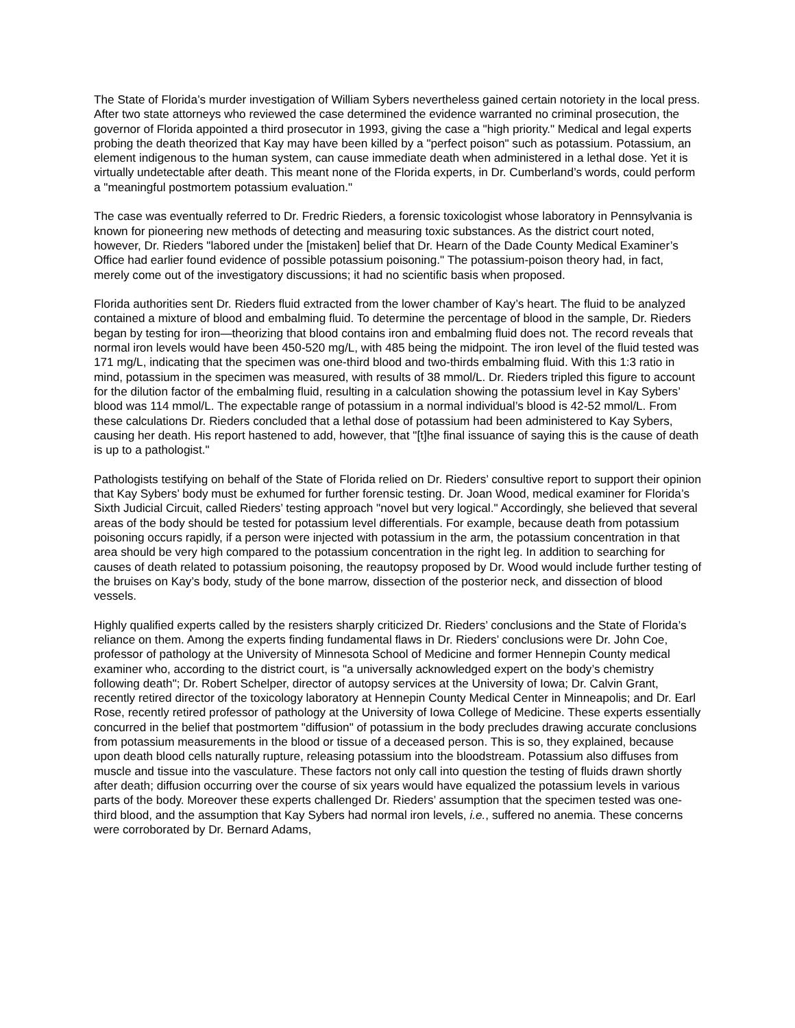The State of Florida’s murder investigation of William Sybers nevertheless gained certain notoriety in the local press. After two state attorneys who reviewed the case determined the evidence warranted no criminal prosecution, the governor of Florida appointed a third prosecutor in 1993, giving the case a "high priority." Medical and legal experts probing the death theorized that Kay may have been killed by a "perfect poison" such as potassium. Potassium, an element indigenous to the human system, can cause immediate death when administered in a lethal dose. Yet it is virtually undetectable after death. This meant none of the Florida experts, in Dr. Cumberland’s words, could perform a "meaningful postmortem potassium evaluation."
The case was eventually referred to Dr. Fredric Rieders, a forensic toxicologist whose laboratory in Pennsylvania is known for pioneering new methods of detecting and measuring toxic substances. As the district court noted, however, Dr. Rieders "labored under the [mistaken] belief that Dr. Hearn of the Dade County Medical Examiner’s Office had earlier found evidence of possible potassium poisoning." The potassium-poison theory had, in fact, merely come out of the investigatory discussions; it had no scientific basis when proposed.
Florida authorities sent Dr. Rieders fluid extracted from the lower chamber of Kay’s heart. The fluid to be analyzed contained a mixture of blood and embalming fluid. To determine the percentage of blood in the sample, Dr. Rieders began by testing for iron—theorizing that blood contains iron and embalming fluid does not. The record reveals that normal iron levels would have been 450-520 mg/L, with 485 being the midpoint. The iron level of the fluid tested was 171 mg/L, indicating that the specimen was one-third blood and two-thirds embalming fluid. With this 1:3 ratio in mind, potassium in the specimen was measured, with results of 38 mmol/L. Dr. Rieders tripled this figure to account for the dilution factor of the embalming fluid, resulting in a calculation showing the potassium level in Kay Sybers’ blood was 114 mmol/L. The expectable range of potassium in a normal individual’s blood is 42-52 mmol/L. From these calculations Dr. Rieders concluded that a lethal dose of potassium had been administered to Kay Sybers, causing her death. His report hastened to add, however, that "[t]he final issuance of saying this is the cause of death is up to a pathologist."
Pathologists testifying on behalf of the State of Florida relied on Dr. Rieders’ consultive report to support their opinion that Kay Sybers’ body must be exhumed for further forensic testing. Dr. Joan Wood, medical examiner for Florida’s Sixth Judicial Circuit, called Rieders’ testing approach "novel but very logical." Accordingly, she believed that several areas of the body should be tested for potassium level differentials. For example, because death from potassium poisoning occurs rapidly, if a person were injected with potassium in the arm, the potassium concentration in that area should be very high compared to the potassium concentration in the right leg. In addition to searching for causes of death related to potassium poisoning, the reautopsy proposed by Dr. Wood would include further testing of the bruises on Kay’s body, study of the bone marrow, dissection of the posterior neck, and dissection of blood vessels.
Highly qualified experts called by the resisters sharply criticized Dr. Rieders’ conclusions and the State of Florida’s reliance on them. Among the experts finding fundamental flaws in Dr. Rieders’ conclusions were Dr. John Coe, professor of pathology at the University of Minnesota School of Medicine and former Hennepin County medical examiner who, according to the district court, is "a universally acknowledged expert on the body’s chemistry following death"; Dr. Robert Schelper, director of autopsy services at the University of Iowa; Dr. Calvin Grant, recently retired director of the toxicology laboratory at Hennepin County Medical Center in Minneapolis; and Dr. Earl Rose, recently retired professor of pathology at the University of Iowa College of Medicine. These experts essentially concurred in the belief that postmortem "diffusion" of potassium in the body precludes drawing accurate conclusions from potassium measurements in the blood or tissue of a deceased person. This is so, they explained, because upon death blood cells naturally rupture, releasing potassium into the bloodstream. Potassium also diffuses from muscle and tissue into the vasculature. These factors not only call into question the testing of fluids drawn shortly after death; diffusion occurring over the course of six years would have equalized the potassium levels in various parts of the body. Moreover these experts challenged Dr. Rieders’ assumption that the specimen tested was one-third blood, and the assumption that Kay Sybers had normal iron levels, i.e., suffered no anemia. These concerns were corroborated by Dr. Bernard Adams,